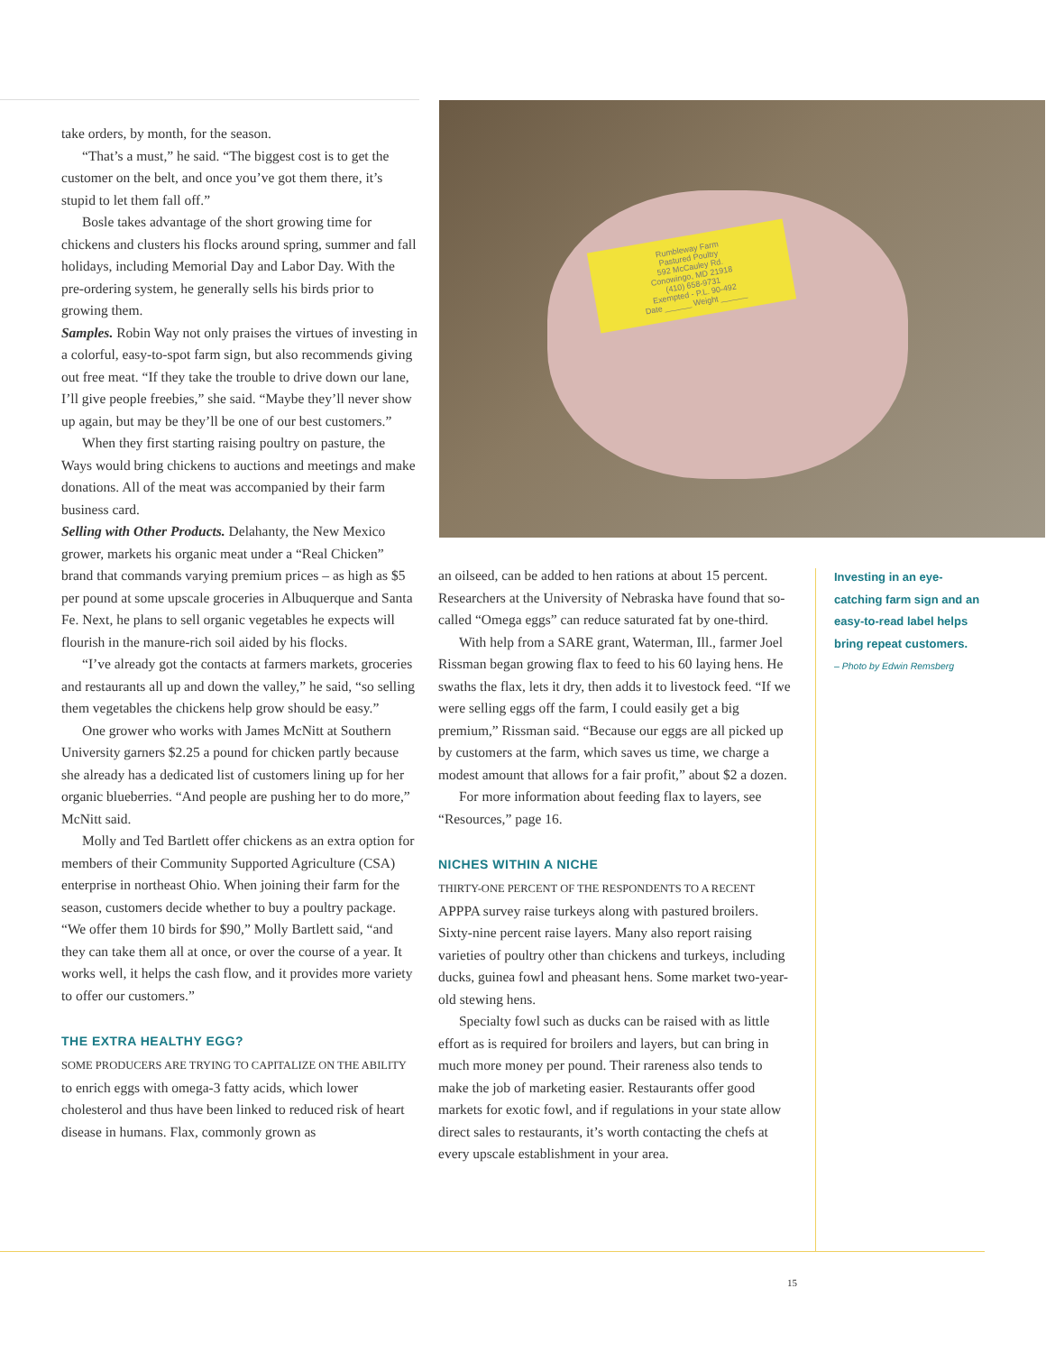take orders, by month, for the season.
“That’s a must,” he said. “The biggest cost is to get the customer on the belt, and once you’ve got them there, it’s stupid to let them fall off.”
Bosle takes advantage of the short growing time for chickens and clusters his flocks around spring, summer and fall holidays, including Memorial Day and Labor Day. With the pre-ordering system, he generally sells his birds prior to growing them.
Samples. Robin Way not only praises the virtues of investing in a colorful, easy-to-spot farm sign, but also recommends giving out free meat. “If they take the trouble to drive down our lane, I’ll give people freebies,” she said. “Maybe they’ll never show up again, but may be they’ll be one of our best customers.”
When they first starting raising poultry on pasture, the Ways would bring chickens to auctions and meetings and make donations. All of the meat was accompanied by their farm business card.
Selling with Other Products. Delahanty, the New Mexico grower, markets his organic meat under a “Real Chicken” brand that commands varying premium prices – as high as $5 per pound at some upscale groceries in Albuquerque and Santa Fe. Next, he plans to sell organic vegetables he expects will flourish in the manure-rich soil aided by his flocks.
“I’ve already got the contacts at farmers markets, groceries and restaurants all up and down the valley,” he said, “so selling them vegetables the chickens help grow should be easy.”
One grower who works with James McNitt at Southern University garners $2.25 a pound for chicken partly because she already has a dedicated list of customers lining up for her organic blueberries. “And people are pushing her to do more,” McNitt said.
Molly and Ted Bartlett offer chickens as an extra option for members of their Community Supported Agriculture (CSA) enterprise in northeast Ohio. When joining their farm for the season, customers decide whether to buy a poultry package. “We offer them 10 birds for $90,” Molly Bartlett said, “and they can take them all at once, or over the course of a year. It works well, it helps the cash flow, and it provides more variety to offer our customers.”
THE EXTRA HEALTHY EGG?
SOME PRODUCERS ARE TRYING TO CAPITALIZE ON THE ABILITY to enrich eggs with omega-3 fatty acids, which lower cholesterol and thus have been linked to reduced risk of heart disease in humans. Flax, commonly grown as
Rumbleway Farm
Pastured Poultry
592 McCauley Rd.
Conowingo, MD 21918
(410) 658-9731
Exempted - P.L. 90-492
Date ______ Weight ______
an oilseed, can be added to hen rations at about 15 percent. Researchers at the University of Nebraska have found that so-called “Omega eggs” can reduce saturated fat by one-third.
With help from a SARE grant, Waterman, Ill., farmer Joel Rissman began growing flax to feed to his 60 laying hens. He swaths the flax, lets it dry, then adds it to livestock feed. “If we were selling eggs off the farm, I could easily get a big premium,” Rissman said. “Because our eggs are all picked up by customers at the farm, which saves us time, we charge a modest amount that allows for a fair profit,” about $2 a dozen.
For more information about feeding flax to layers, see “Resources,” page 16.
NICHES WITHIN A NICHE
THIRTY-ONE PERCENT OF THE RESPONDENTS TO A RECENT APPPA survey raise turkeys along with pastured broilers. Sixty-nine percent raise layers. Many also report raising varieties of poultry other than chickens and turkeys, including ducks, guinea fowl and pheasant hens. Some market two-year-old stewing hens.
Specialty fowl such as ducks can be raised with as little effort as is required for broilers and layers, but can bring in much more money per pound. Their rareness also tends to make the job of marketing easier. Restaurants offer good markets for exotic fowl, and if regulations in your state allow direct sales to restaurants, it’s worth contacting the chefs at every upscale establishment in your area.
Investing in an eye-catching farm sign and an easy-to-read label helps bring repeat customers.
– Photo by Edwin Remsberg
15